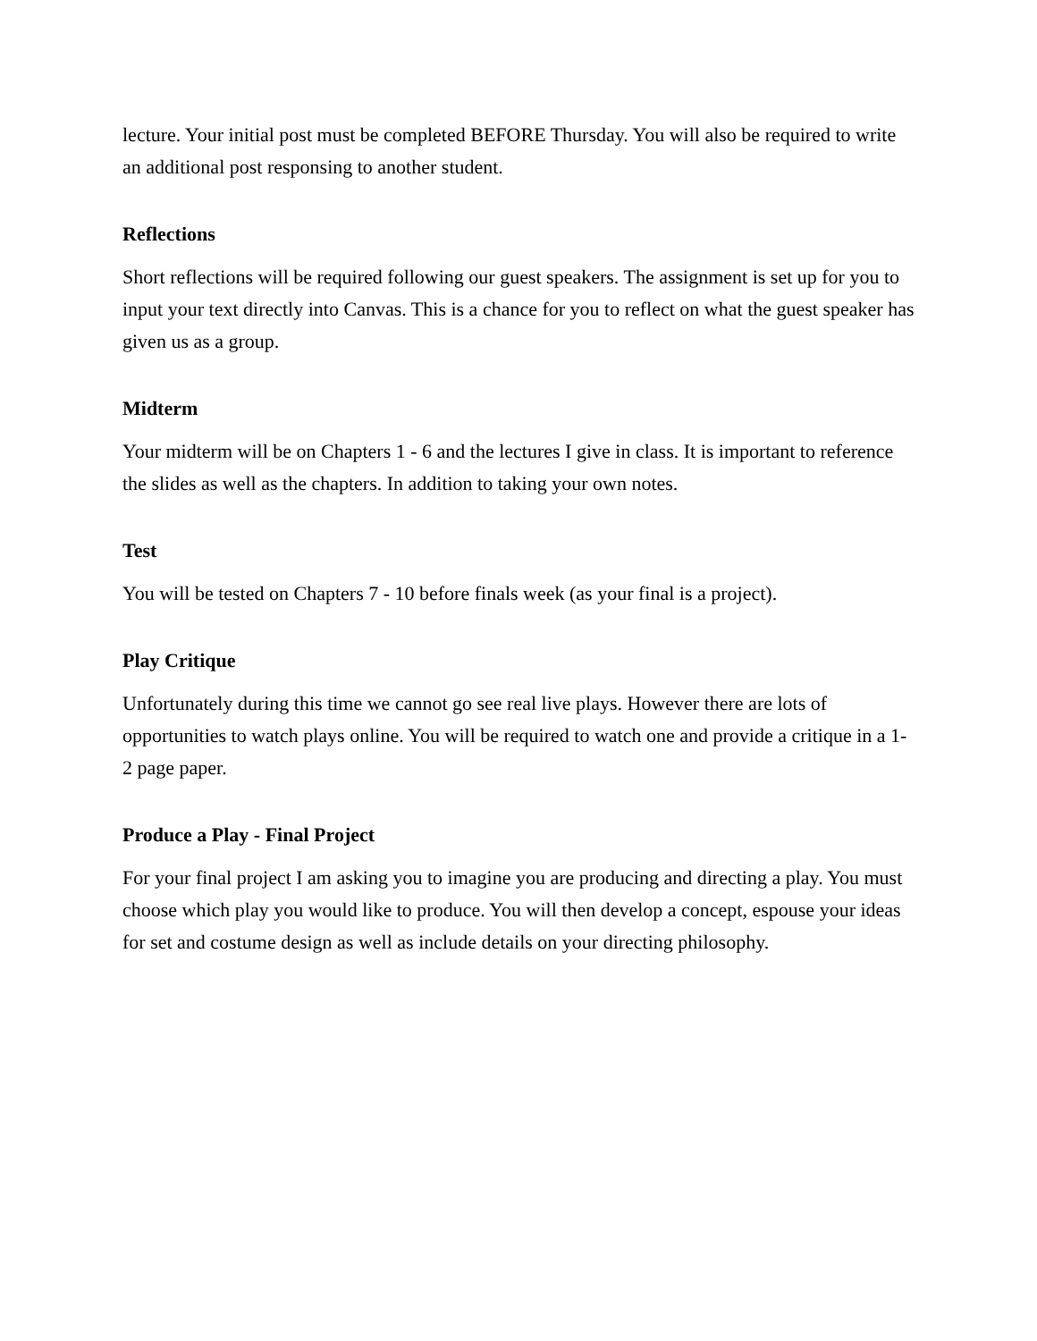lecture. Your initial post must be completed BEFORE Thursday. You will also be required to write an additional post responsing to another student.
Reflections
Short reflections will be required following our guest speakers. The assignment is set up for you to input your text directly into Canvas. This is a chance for you to reflect on what the guest speaker has given us as a group.
Midterm
Your midterm will be on Chapters 1 - 6 and the lectures I give in class. It is important to reference the slides as well as the chapters. In addition to taking your own notes.
Test
You will be tested on Chapters 7 - 10 before finals week (as your final is a project).
Play Critique
Unfortunately during this time we cannot go see real live plays. However there are lots of opportunities to watch plays online. You will be required to watch one and provide a critique in a 1-2 page paper.
Produce a Play - Final Project
For your final project I am asking you to imagine you are producing and directing a play. You must choose which play you would like to produce. You will then develop a concept, espouse your ideas for set and costume design as well as include details on your directing philosophy.